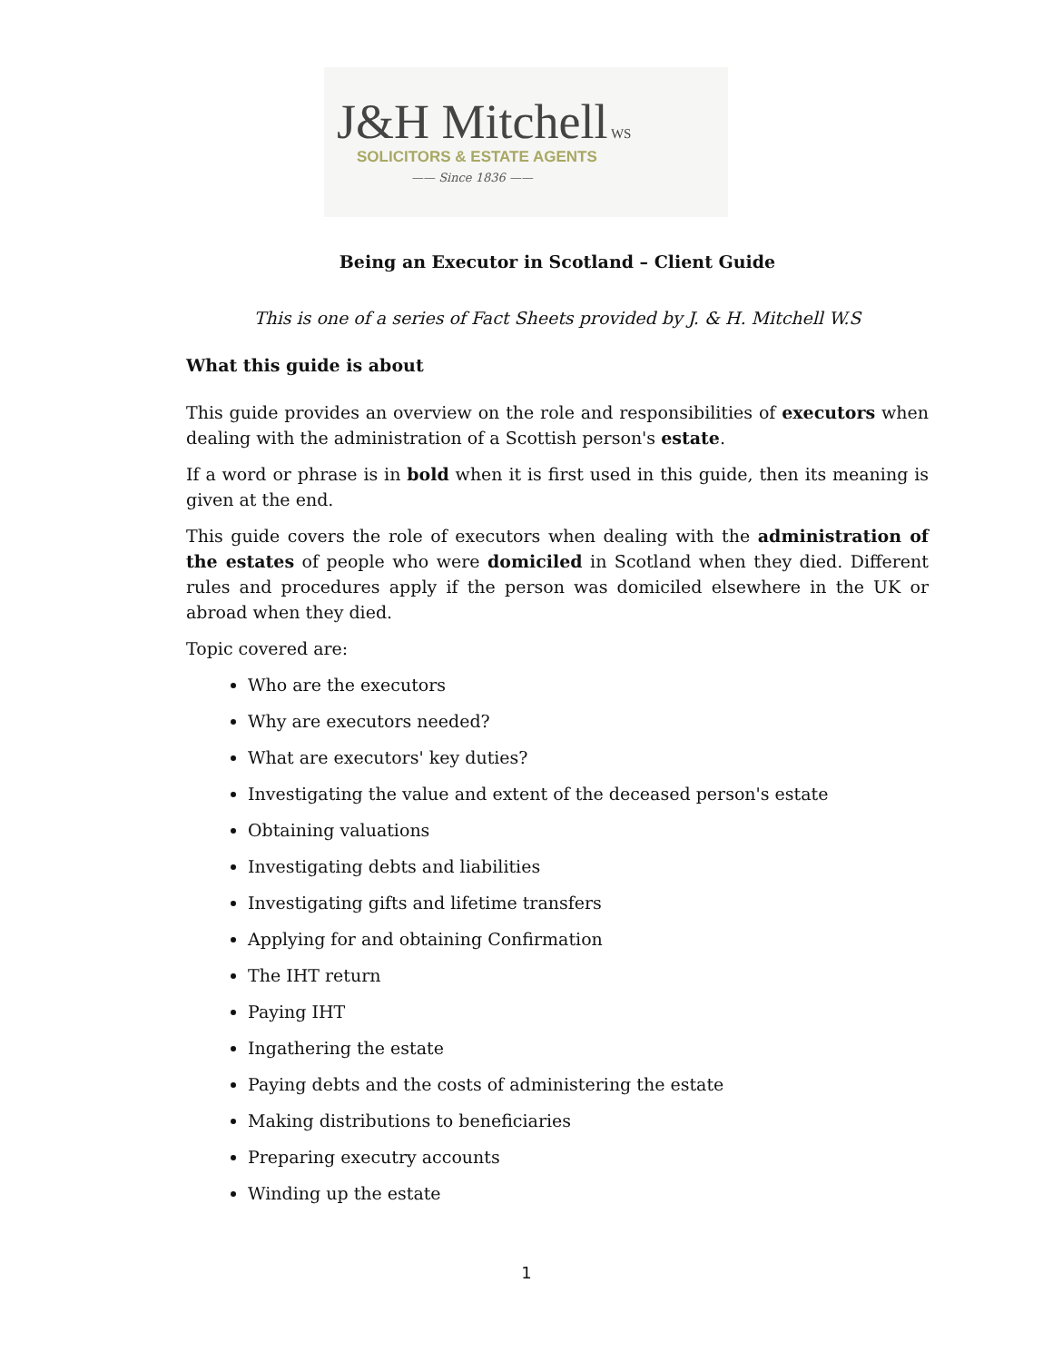J&H Mitchell WS
SOLICITORS & ESTATE AGENTS
—— Since 1836 ——
Being an Executor in Scotland – Client Guide
This is one of a series of Fact Sheets provided by J. & H. Mitchell W.S
What this guide is about
This guide provides an overview on the role and responsibilities of executors when dealing with the administration of a Scottish person's estate.
If a word or phrase is in bold when it is first used in this guide, then its meaning is given at the end.
This guide covers the role of executors when dealing with the administration of the estates of people who were domiciled in Scotland when they died. Different rules and procedures apply if the person was domiciled elsewhere in the UK or abroad when they died.
Topic covered are:
Who are the executors
Why are executors needed?
What are executors' key duties?
Investigating the value and extent of the deceased person's estate
Obtaining valuations
Investigating debts and liabilities
Investigating gifts and lifetime transfers
Applying for and obtaining Confirmation
The IHT return
Paying IHT
Ingathering the estate
Paying debts and the costs of administering the estate
Making distributions to beneficiaries
Preparing executry accounts
Winding up the estate
1